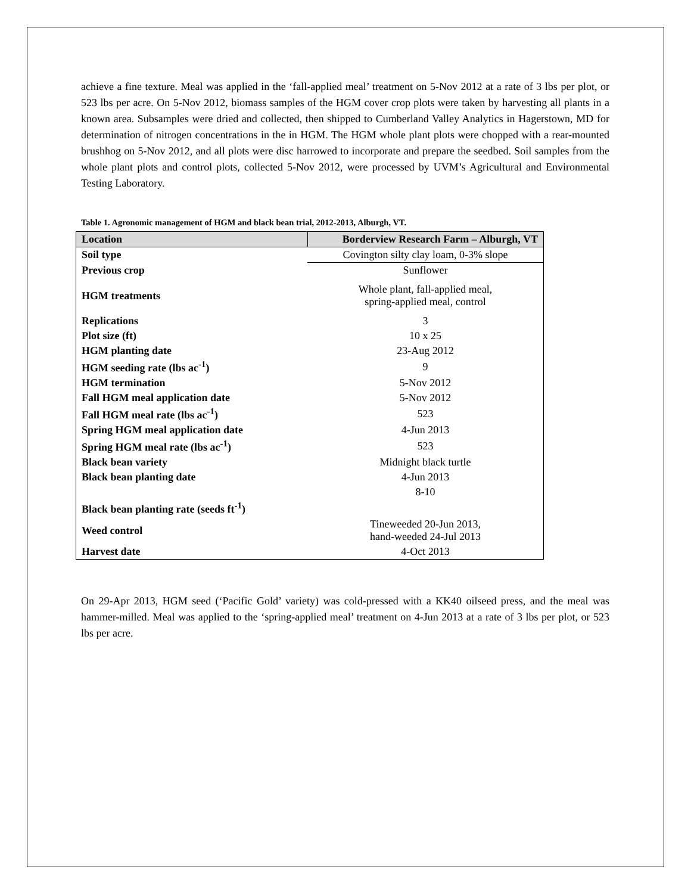achieve a fine texture. Meal was applied in the ‘fall-applied meal’ treatment on 5-Nov 2012 at a rate of 3 lbs per plot, or 523 lbs per acre. On 5-Nov 2012, biomass samples of the HGM cover crop plots were taken by harvesting all plants in a known area. Subsamples were dried and collected, then shipped to Cumberland Valley Analytics in Hagerstown, MD for determination of nitrogen concentrations in the in HGM. The HGM whole plant plots were chopped with a rear-mounted brushhog on 5-Nov 2012, and all plots were disc harrowed to incorporate and prepare the seedbed. Soil samples from the whole plant plots and control plots, collected 5-Nov 2012, were processed by UVM’s Agricultural and Environmental Testing Laboratory.
Table 1. Agronomic management of HGM and black bean trial, 2012-2013, Alburgh, VT.
| Location | Borderview Research Farm – Alburgh, VT |
| --- | --- |
| Soil type | Covington silty clay loam, 0-3% slope |
| Previous crop | Sunflower |
| HGM treatments | Whole plant, fall-applied meal, spring-applied meal, control |
| Replications | 3 |
| Plot size (ft) | 10 x 25 |
| HGM planting date | 23-Aug 2012 |
| HGM seeding rate (lbs ac<sup>-1</sup>) | 9 |
| HGM termination | 5-Nov 2012 |
| Fall HGM meal application date | 5-Nov 2012 |
| Fall HGM meal rate (lbs ac<sup>-1</sup>) | 523 |
| Spring HGM meal application date | 4-Jun 2013 |
| Spring HGM meal rate (lbs ac<sup>-1</sup>) | 523 |
| Black bean variety | Midnight black turtle |
| Black bean planting date | 4-Jun 2013 |
| Black bean planting rate (seeds ft<sup>-1</sup>) | 8-10 |
| Weed control | Tineweeded 20-Jun 2013, hand-weeded 24-Jul 2013 |
| Harvest date | 4-Oct 2013 |
On 29-Apr 2013, HGM seed (‘Pacific Gold’ variety) was cold-pressed with a KK40 oilseed press, and the meal was hammer-milled. Meal was applied to the ‘spring-applied meal’ treatment on 4-Jun 2013 at a rate of 3 lbs per plot, or 523 lbs per acre.